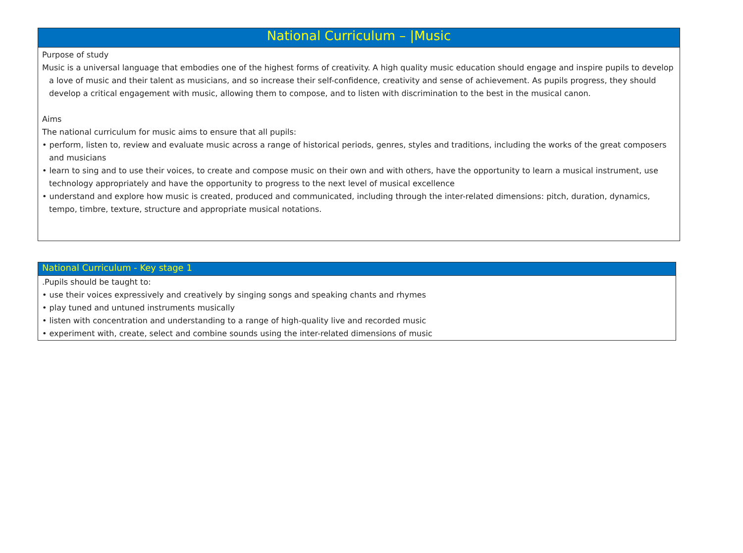| National Curriculum – /Music |
| --- |
| Purpose of study Music is a universal language that embodies one of the highest forms of creativity. A high quality music education should engage and inspire pupils to develop a love of music and their talent as musicians, and so increase their self-confidence, creativity and sense of achievement. As pupils progress, they should develop a critical engagement with music, allowing them to compose, and to listen with discrimination to the best in the musical canon. Aims The national curriculum for music aims to ensure that all pupils: • perform, listen to, review and evaluate music across a range of historical periods, genres, styles and traditions, including the works of the great composers and musicians • learn to sing and to use their voices, to create and compose music on their own and with others, have the opportunity to learn a musical instrument, use technology appropriately and have the opportunity to progress to the next level of musical excellence • understand and explore how music is created, produced and communicated, including through the inter-related dimensions: pitch, duration, dynamics, tempo, timbre, texture, structure and appropriate musical notations. |
| National Curriculum - Key stage 1 |
| --- |
| .Pupils should be taught to: • use their voices expressively and creatively by singing songs and speaking chants and rhymes • play tuned and untuned instruments musically • listen with concentration and understanding to a range of high-quality live and recorded music • experiment with, create, select and combine sounds using the inter-related dimensions of music |